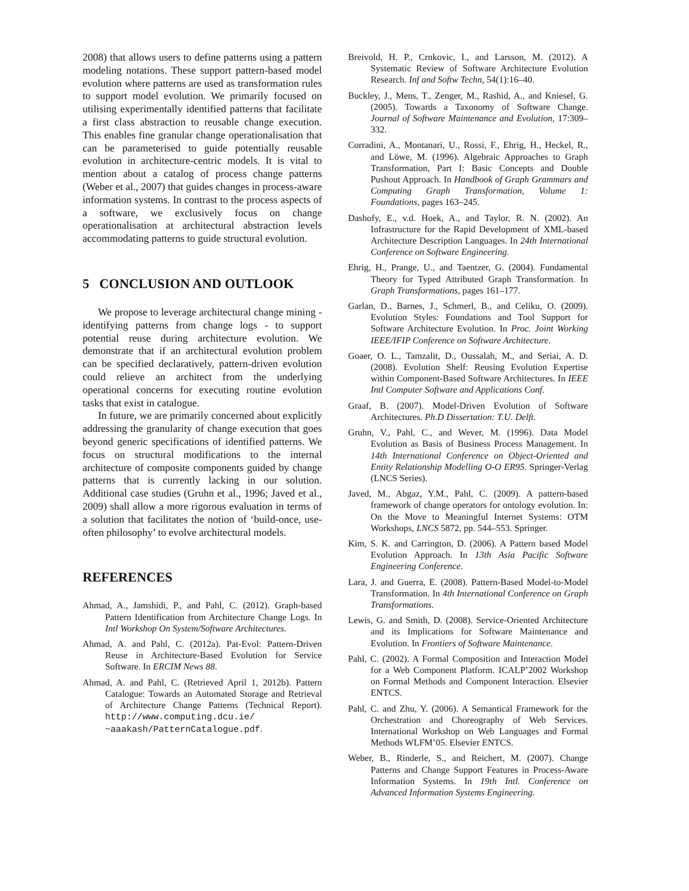2008) that allows users to define patterns using a pattern modeling notations. These support pattern-based model evolution where patterns are used as transformation rules to support model evolution. We primarily focused on utilising experimentally identified patterns that facilitate a first class abstraction to reusable change execution. This enables fine granular change operationalisation that can be parameterised to guide potentially reusable evolution in architecture-centric models. It is vital to mention about a catalog of process change patterns (Weber et al., 2007) that guides changes in process-aware information systems. In contrast to the process aspects of a software, we exclusively focus on change operationalisation at architectural abstraction levels accommodating patterns to guide structural evolution.
5 CONCLUSION AND OUTLOOK
We propose to leverage architectural change mining - identifying patterns from change logs - to support potential reuse during architecture evolution. We demonstrate that if an architectural evolution problem can be specified declaratively, pattern-driven evolution could relieve an architect from the underlying operational concerns for executing routine evolution tasks that exist in catalogue.
In future, we are primarily concerned about explicitly addressing the granularity of change execution that goes beyond generic specifications of identified patterns. We focus on structural modifications to the internal architecture of composite components guided by change patterns that is currently lacking in our solution. Additional case studies (Gruhn et al., 1996; Javed et al., 2009) shall allow a more rigorous evaluation in terms of a solution that facilitates the notion of ‘build-once, use-often philosophy’ to evolve architectural models.
REFERENCES
Ahmad, A., Jamshidi, P., and Pahl, C. (2012). Graph-based Pattern Identification from Architecture Change Logs. In Intl Workshop On System/Software Architectures.
Ahmad, A. and Pahl, C. (2012a). Pat-Evol: Pattern-Driven Reuse in Architecture-Based Evolution for Service Software. In ERCIM News 88.
Ahmad, A. and Pahl, C. (Retrieved April 1, 2012b). Pattern Catalogue: Towards an Automated Storage and Retrieval of Architecture Change Patterns (Technical Report). http://www.computing.dcu.ie/ ~aaakash/PatternCatalogue.pdf.
Breivold, H. P., Crnkovic, I., and Larsson, M. (2012). A Systematic Review of Software Architecture Evolution Research. Inf and Softw Techn, 54(1):16–40.
Buckley, J., Mens, T., Zenger, M., Rashid, A., and Kniesel, G. (2005). Towards a Taxonomy of Software Change. Journal of Software Maintenance and Evolution, 17:309–332.
Corradini, A., Montanari, U., Rossi, F., Ehrig, H., Heckel, R., and Löwe, M. (1996). Algebraic Approaches to Graph Transformation, Part I: Basic Concepts and Double Pushout Approach. In Handbook of Graph Grammars and Computing Graph Transformation, Volume 1: Foundations, pages 163–245.
Dashofy, E., v.d. Hoek, A., and Taylor, R. N. (2002). An Infrastructure for the Rapid Development of XML-based Architecture Description Languages. In 24th International Conference on Software Engineering.
Ehrig, H., Prange, U., and Taentzer, G. (2004). Fundamental Theory for Typed Attributed Graph Transformation. In Graph Transformations, pages 161–177.
Garlan, D., Barnes, J., Schmerl, B., and Celiku, O. (2009). Evolution Styles: Foundations and Tool Support for Software Architecture Evolution. In Proc. Joint Working IEEE/IFIP Conference on Software Architecture.
Goaer, O. L., Tamzalit, D., Oussalah, M., and Seriai, A. D. (2008). Evolution Shelf: Reusing Evolution Expertise within Component-Based Software Architectures. In IEEE Intl Computer Software and Applications Conf.
Graaf, B. (2007). Model-Driven Evolution of Software Architectures. Ph.D Dissertation: T.U. Delft.
Gruhn, V., Pahl, C., and Wever, M. (1996). Data Model Evolution as Basis of Business Process Management. In 14th International Conference on Object-Oriented and Entity Relationship Modelling O-O ER95. Springer-Verlag (LNCS Series).
Javed, M., Abgaz, Y.M., Pahl, C. (2009). A pattern-based framework of change operators for ontology evolution. In: On the Move to Meaningful Internet Systems: OTM Workshops, LNCS 5872, pp. 544–553. Springer.
Kim, S. K. and Carrington, D. (2006). A Pattern based Model Evolution Approach. In 13th Asia Pacific Software Engineering Conference.
Lara, J. and Guerra, E. (2008). Pattern-Based Model-to-Model Transformation. In 4th International Conference on Graph Transformations.
Lewis, G. and Smith, D. (2008). Service-Oriented Architecture and its Implications for Software Maintenance and Evolution. In Frontiers of Software Maintenance.
Pahl, C. (2002). A Formal Composition and Interaction Model for a Web Component Platform. ICALP’2002 Workshop on Formal Methods and Component Interaction. Elsevier ENTCS.
Pahl, C. and Zhu, Y. (2006). A Semantical Framework for the Orchestration and Choreography of Web Services. International Workshop on Web Languages and Formal Methods WLFM’05. Elsevier ENTCS.
Weber, B., Rinderle, S., and Reichert, M. (2007). Change Patterns and Change Support Features in Process-Aware Information Systems. In 19th Intl. Conference on Advanced Information Systems Engineering.